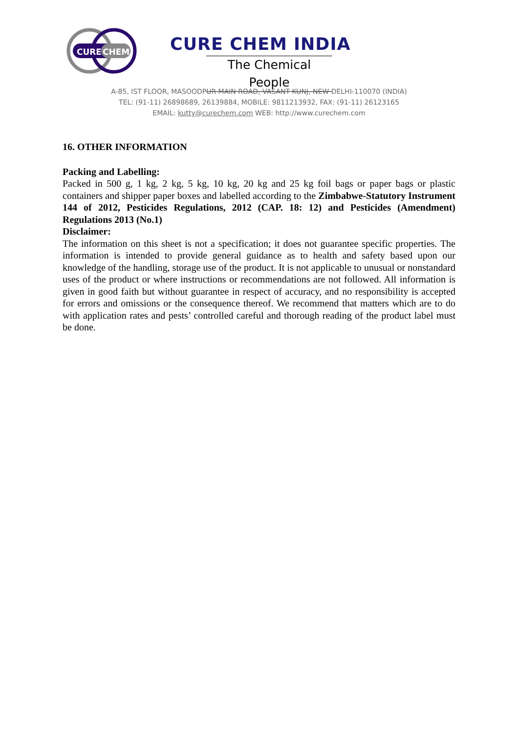CURE
CHEM
CURE CHEM INDIA
The Chemical People
A-85, IST FLOOR, MASOODPUR MAIN ROAD, VASANT KUNJ, NEW DELHI-110070 (INDIA)
TEL: (91-11) 26898689, 26139884, MOBILE: 9811213932, FAX: (91-11) 26123165
EMAIL: kutty@curechem.com WEB: http://www.curechem.com
16. OTHER INFORMATION
Packing and Labelling:
Packed in 500 g, 1 kg, 2 kg, 5 kg, 10 kg, 20 kg and 25 kg foil bags or paper bags or plastic containers and shipper paper boxes and labelled according to the Zimbabwe-Statutory Instrument 144 of 2012, Pesticides Regulations, 2012 (CAP. 18: 12) and Pesticides (Amendment) Regulations 2013 (No.1)
Disclaimer:
The information on this sheet is not a specification; it does not guarantee specific properties. The information is intended to provide general guidance as to health and safety based upon our knowledge of the handling, storage use of the product. It is not applicable to unusual or nonstandard uses of the product or where instructions or recommendations are not followed. All information is given in good faith but without guarantee in respect of accuracy, and no responsibility is accepted for errors and omissions or the consequence thereof. We recommend that matters which are to do with application rates and pests’ controlled careful and thorough reading of the product label must be done.